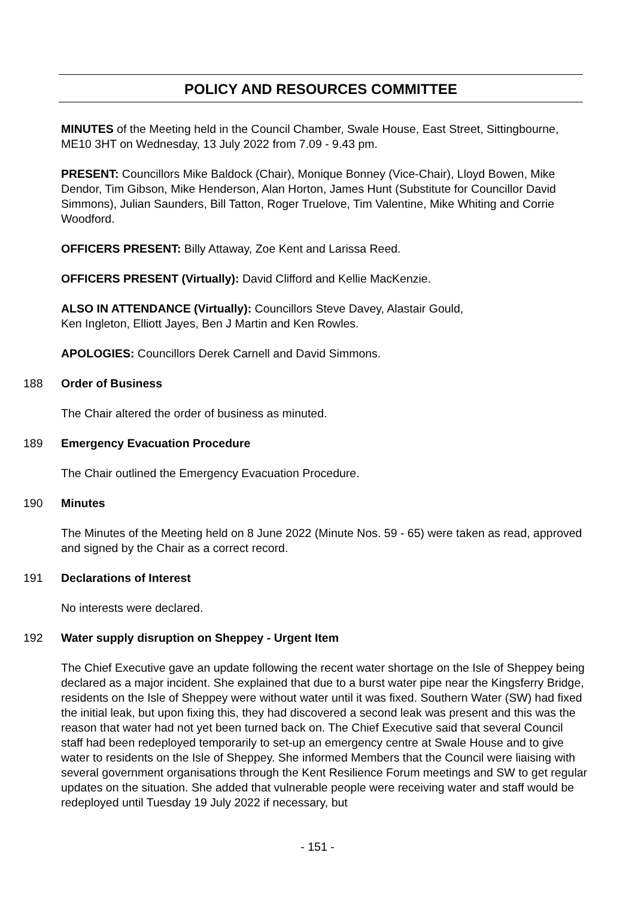POLICY AND RESOURCES COMMITTEE
MINUTES of the Meeting held in the Council Chamber, Swale House, East Street, Sittingbourne, ME10 3HT on Wednesday, 13 July 2022 from 7.09 - 9.43 pm.
PRESENT: Councillors Mike Baldock (Chair), Monique Bonney (Vice-Chair), Lloyd Bowen, Mike Dendor, Tim Gibson, Mike Henderson, Alan Horton, James Hunt (Substitute for Councillor David Simmons), Julian Saunders, Bill Tatton, Roger Truelove, Tim Valentine, Mike Whiting and Corrie Woodford.
OFFICERS PRESENT: Billy Attaway, Zoe Kent and Larissa Reed.
OFFICERS PRESENT (Virtually): David Clifford and Kellie MacKenzie.
ALSO IN ATTENDANCE (Virtually): Councillors Steve Davey, Alastair Gould,
Ken Ingleton, Elliott Jayes, Ben J Martin and Ken Rowles.
APOLOGIES: Councillors Derek Carnell and David Simmons.
188 Order of Business
The Chair altered the order of business as minuted.
189 Emergency Evacuation Procedure
The Chair outlined the Emergency Evacuation Procedure.
190 Minutes
The Minutes of the Meeting held on 8 June 2022 (Minute Nos. 59 - 65) were taken as read, approved and signed by the Chair as a correct record.
191 Declarations of Interest
No interests were declared.
192 Water supply disruption on Sheppey - Urgent Item
The Chief Executive gave an update following the recent water shortage on the Isle of Sheppey being declared as a major incident. She explained that due to a burst water pipe near the Kingsferry Bridge, residents on the Isle of Sheppey were without water until it was fixed. Southern Water (SW) had fixed the initial leak, but upon fixing this, they had discovered a second leak was present and this was the reason that water had not yet been turned back on. The Chief Executive said that several Council staff had been redeployed temporarily to set-up an emergency centre at Swale House and to give water to residents on the Isle of Sheppey. She informed Members that the Council were liaising with several government organisations through the Kent Resilience Forum meetings and SW to get regular updates on the situation. She added that vulnerable people were receiving water and staff would be redeployed until Tuesday 19 July 2022 if necessary, but
- 151 -